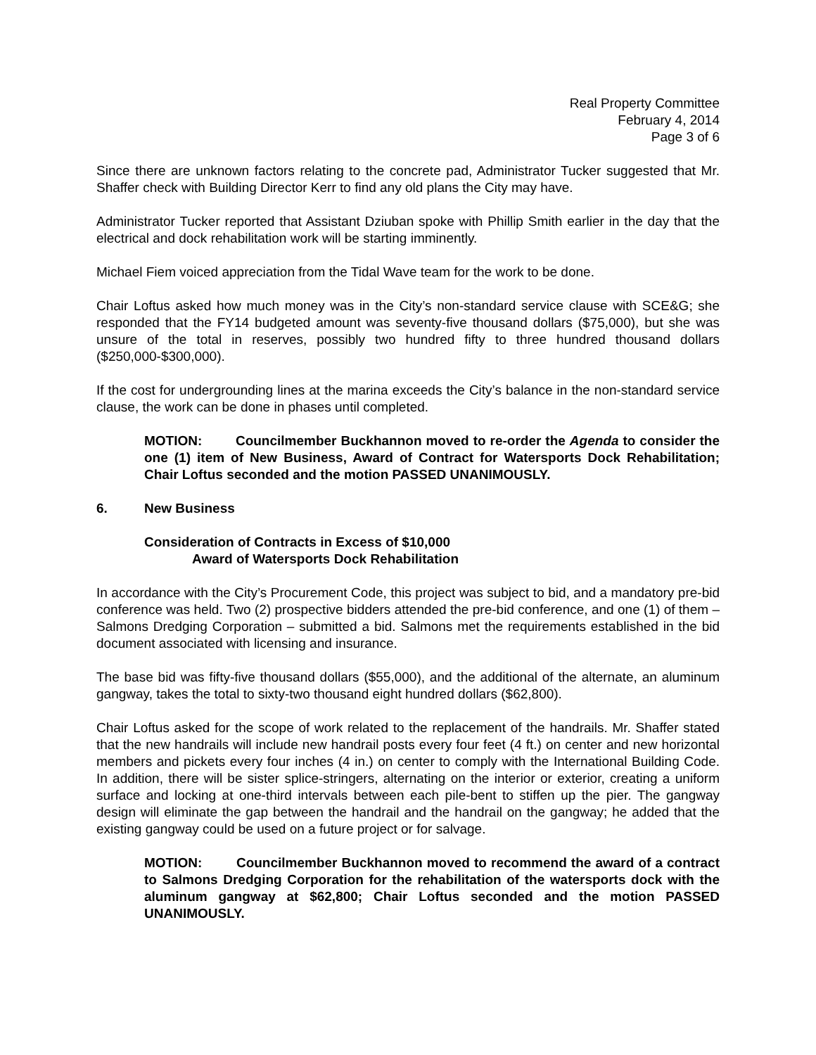Real Property Committee
February 4, 2014
Page 3 of 6
Since there are unknown factors relating to the concrete pad, Administrator Tucker suggested that Mr. Shaffer check with Building Director Kerr to find any old plans the City may have.
Administrator Tucker reported that Assistant Dziuban spoke with Phillip Smith earlier in the day that the electrical and dock rehabilitation work will be starting imminently.
Michael Fiem voiced appreciation from the Tidal Wave team for the work to be done.
Chair Loftus asked how much money was in the City’s non-standard service clause with SCE&G; she responded that the FY14 budgeted amount was seventy-five thousand dollars ($75,000), but she was unsure of the total in reserves, possibly two hundred fifty to three hundred thousand dollars ($250,000-$300,000).
If the cost for undergrounding lines at the marina exceeds the City’s balance in the non-standard service clause, the work can be done in phases until completed.
MOTION: Councilmember Buckhannon moved to re-order the Agenda to consider the one (1) item of New Business, Award of Contract for Watersports Dock Rehabilitation; Chair Loftus seconded and the motion PASSED UNANIMOUSLY.
6. New Business
Consideration of Contracts in Excess of $10,000
Award of Watersports Dock Rehabilitation
In accordance with the City’s Procurement Code, this project was subject to bid, and a mandatory pre-bid conference was held. Two (2) prospective bidders attended the pre-bid conference, and one (1) of them – Salmons Dredging Corporation – submitted a bid. Salmons met the requirements established in the bid document associated with licensing and insurance.
The base bid was fifty-five thousand dollars ($55,000), and the additional of the alternate, an aluminum gangway, takes the total to sixty-two thousand eight hundred dollars ($62,800).
Chair Loftus asked for the scope of work related to the replacement of the handrails. Mr. Shaffer stated that the new handrails will include new handrail posts every four feet (4 ft.) on center and new horizontal members and pickets every four inches (4 in.) on center to comply with the International Building Code. In addition, there will be sister splice-stringers, alternating on the interior or exterior, creating a uniform surface and locking at one-third intervals between each pile-bent to stiffen up the pier. The gangway design will eliminate the gap between the handrail and the handrail on the gangway; he added that the existing gangway could be used on a future project or for salvage.
MOTION: Councilmember Buckhannon moved to recommend the award of a contract to Salmons Dredging Corporation for the rehabilitation of the watersports dock with the aluminum gangway at $62,800; Chair Loftus seconded and the motion PASSED UNANIMOUSLY.